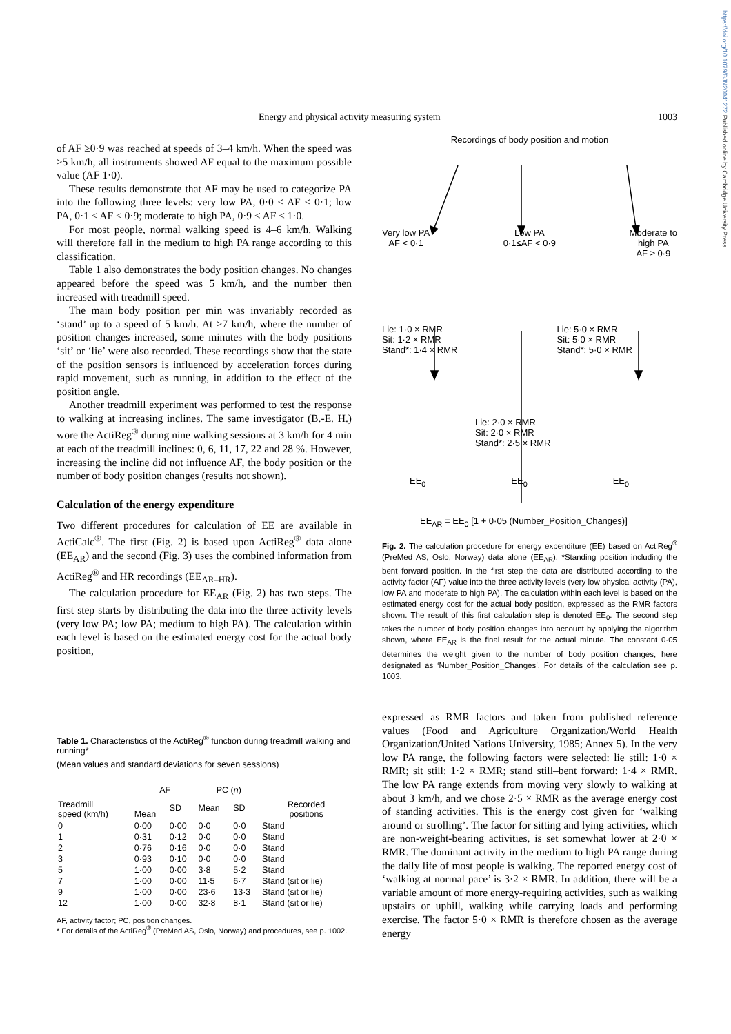https://doi.org/10.1079/BJN20041272 Published online by Cambridge University Press
Energy and physical activity measuring system 1003
of AF ≥0·9 was reached at speeds of 3–4 km/h. When the speed was ≥5 km/h, all instruments showed AF equal to the maximum possible value (AF 1·0).
These results demonstrate that AF may be used to categorize PA into the following three levels: very low PA, 0·0 ≤ AF < 0·1; low PA, 0·1 ≤ AF < 0·9; moderate to high PA, 0·9 ≤ AF ≤ 1·0.
For most people, normal walking speed is 4–6 km/h. Walking will therefore fall in the medium to high PA range according to this classification.
Table 1 also demonstrates the body position changes. No changes appeared before the speed was 5 km/h, and the number then increased with treadmill speed.
The main body position per min was invariably recorded as ‘stand’ up to a speed of 5 km/h. At ≥7 km/h, where the number of position changes increased, some minutes with the body positions ‘sit’ or ‘lie’ were also recorded. These recordings show that the state of the position sensors is influenced by acceleration forces during rapid movement, such as running, in addition to the effect of the position angle.
Another treadmill experiment was performed to test the response to walking at increasing inclines. The same investigator (B.-E. H.) wore the ActiReg<sup>®</sup> during nine walking sessions at 3 km/h for 4 min at each of the treadmill inclines: 0, 6, 11, 17, 22 and 28 %. However, increasing the incline did not influence AF, the body position or the number of body position changes (results not shown).
Calculation of the energy expenditure
Two different procedures for calculation of EE are available in ActiCalc<sup>®</sup>. The first (Fig. 2) is based upon ActiReg<sup>®</sup> data alone (EE<sub>AR</sub>) and the second (Fig. 3) uses the combined information from ActiReg<sup>®</sup> and HR recordings (EE<sub>AR–HR</sub>).
The calculation procedure for EE<sub>AR</sub> (Fig. 2) has two steps. The first step starts by distributing the data into the three activity levels (very low PA; low PA; medium to high PA). The calculation within each level is based on the estimated energy cost for the actual body position,
Recordings of body position and motion
Very low PA
AF < 0·1 Low PA
0·1≤AF < 0·9 Moderate to
high PA
AF ≥ 0·9
Lie: 1·0 × RMR
Sit: 1·2 × RMR
Stand*: 1·4 × RMR Lie: 5·0 × RMR
Sit: 5·0 × RMR
Stand*: 5·0 × RMR
Lie: 2·0 × RMR
Sit: 2·0 × RMR
Stand*: 2·5 × RMR
EE<sub>0</sub> EE<sub>0</sub> EE<sub>0</sub>
EE<sub>AR</sub> = EE<sub>0</sub> [1 + 0·05 (Number_Position_Changes)]
Fig. 2. The calculation procedure for energy expenditure (EE) based on ActiReg<sup>®</sup> (PreMed AS, Oslo, Norway) data alone (EE<sub>AR</sub>). *Standing position including the bent forward position. In the first step the data are distributed according to the activity factor (AF) value into the three activity levels (very low physical activity (PA), low PA and moderate to high PA). The calculation within each level is based on the estimated energy cost for the actual body position, expressed as the RMR factors shown. The result of this first calculation step is denoted EE<sub>0</sub>. The second step takes the number of body position changes into account by applying the algorithm shown, where EE<sub>AR</sub> is the final result for the actual minute. The constant 0·05 determines the weight given to the number of body position changes, here designated as ‘Number_Position_Changes’. For details of the calculation see p. 1003.
Table 1. Characteristics of the ActiReg<sup>®</sup> function during treadmill walking and running*
(Mean values and standard deviations for seven sessions)
| Treadmill speed (km/h) | AF | | PC ( n ) | | Recorded positions |
| --- | --- | --- | --- | --- | --- |
| | Mean | SD | Mean | SD | |
| 0 | 0·00 | 0·00 | 0·0 | 0·0 | Stand |
| 1 | 0·31 | 0·12 | 0·0 | 0·0 | Stand |
| 2 | 0·76 | 0·16 | 0·0 | 0·0 | Stand |
| 3 | 0·93 | 0·10 | 0·0 | 0·0 | Stand |
| 5 | 1·00 | 0·00 | 3·8 | 5·2 | Stand |
| 7 | 1·00 | 0·00 | 11·5 | 6·7 | Stand (sit or lie) |
| 9 | 1·00 | 0·00 | 23·6 | 13·3 | Stand (sit or lie) |
| 12 | 1·00 | 0·00 | 32·8 | 8·1 | Stand (sit or lie) |
AF, activity factor; PC, position changes.
* For details of the ActiReg<sup>®</sup> (PreMed AS, Oslo, Norway) and procedures, see p. 1002.
expressed as RMR factors and taken from published reference values (Food and Agriculture Organization/World Health Organization/United Nations University, 1985; Annex 5). In the very low PA range, the following factors were selected: lie still: 1·0 × RMR; sit still: 1·2 × RMR; stand still–bent forward: 1·4 × RMR. The low PA range extends from moving very slowly to walking at about 3 km/h, and we chose 2·5 × RMR as the average energy cost of standing activities. This is the energy cost given for ‘walking around or strolling’. The factor for sitting and lying activities, which are non-weight-bearing activities, is set somewhat lower at 2·0 × RMR. The dominant activity in the medium to high PA range during the daily life of most people is walking. The reported energy cost of ‘walking at normal pace’ is 3·2 × RMR. In addition, there will be a variable amount of more energy-requiring activities, such as walking upstairs or uphill, walking while carrying loads and performing exercise. The factor 5·0 × RMR is therefore chosen as the average energy